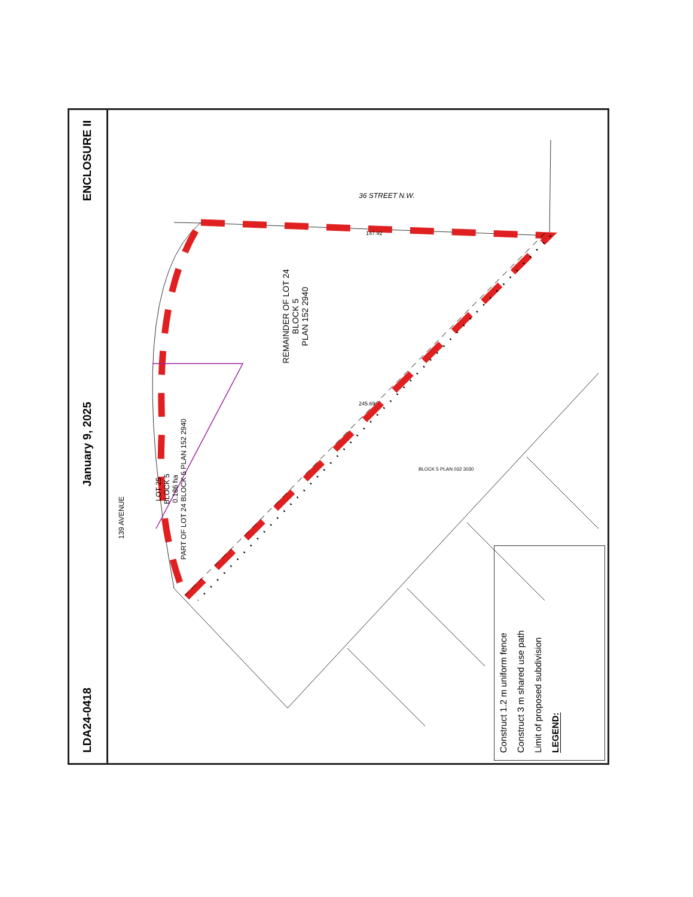ENCLOSURE II
January 9, 2025
LDA24-0418
REMAINDER OF LOT 24
BLOCK 5
PLAN 152 2940
LOT 25
BLOCK 5
0.186 ha
PART OF LOT 24 BLOCK 5 PLAN 152 2940
36 STREET N.W.
139 AVENUE
147.92
245.69
BLOCK 5 PLAN 032 3030
LEGEND:
Limit of proposed subdivision
Construct 3 m shared use path
Construct 1.2 m uniform fence